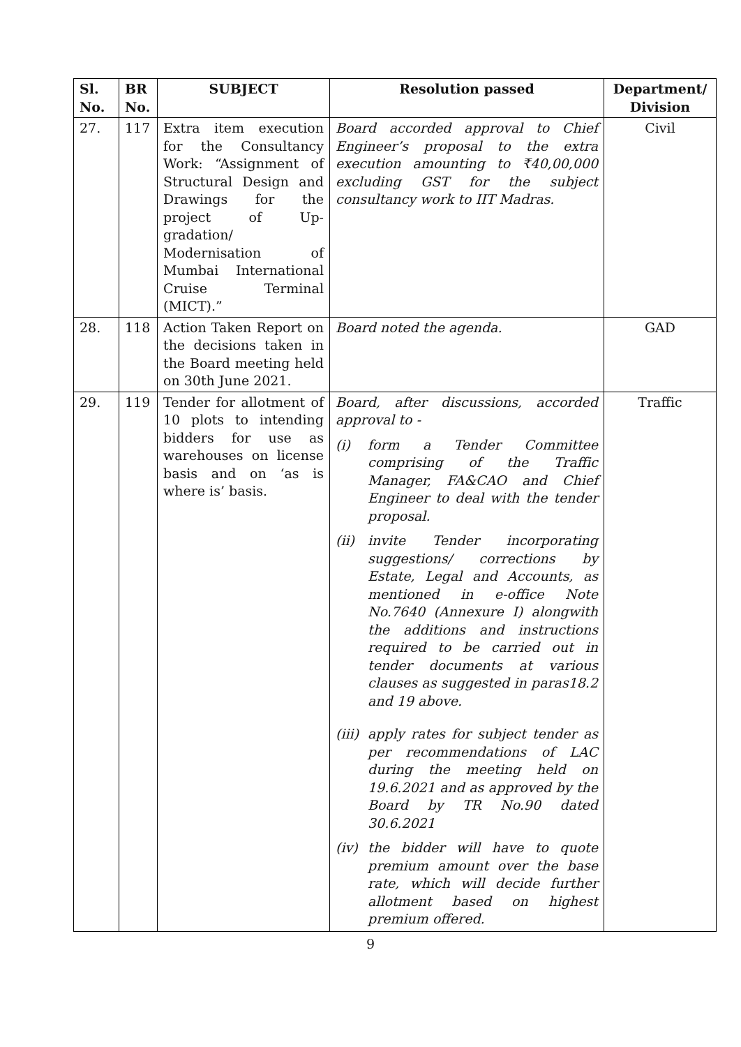| Sl. No. | BR No. | SUBJECT | Resolution passed | Department/ Division |
| --- | --- | --- | --- | --- |
| 27. | 117 | Extra item execution for the Consultancy Work: “Assignment of Structural Design and Drawings for the project of Up-gradation/ Modernisation of Mumbai International Cruise Terminal (MICT).” | Board accorded approval to Chief Engineer’s proposal to the extra execution amounting to ₹40,00,000 excluding GST for the subject consultancy work to IIT Madras. | Civil |
| 28. | 118 | Action Taken Report on the decisions taken in the Board meeting held on 30th June 2021. | Board noted the agenda. | GAD |
| 29. | 119 | Tender for allotment of 10 plots to intending bidders for use as warehouses on license basis and on ‘as is where is’ basis. | Board, after discussions, accorded approval to - (i) form a Tender Committee comprising of the Traffic Manager, FA&CAO and Chief Engineer to deal with the tender proposal. (ii) invite Tender incorporating suggestions/ corrections by Estate, Legal and Accounts, as mentioned in e-office Note No.7640 (Annexure I) alongwith the additions and instructions required to be carried out in tender documents at various clauses as suggested in paras18.2 and 19 above. (iii) apply rates for subject tender as per recommendations of LAC during the meeting held on 19.6.2021 and as approved by the Board by TR No.90 dated 30.6.2021 (iv) the bidder will have to quote premium amount over the base rate, which will decide further allotment based on highest premium offered. | Traffic |
9